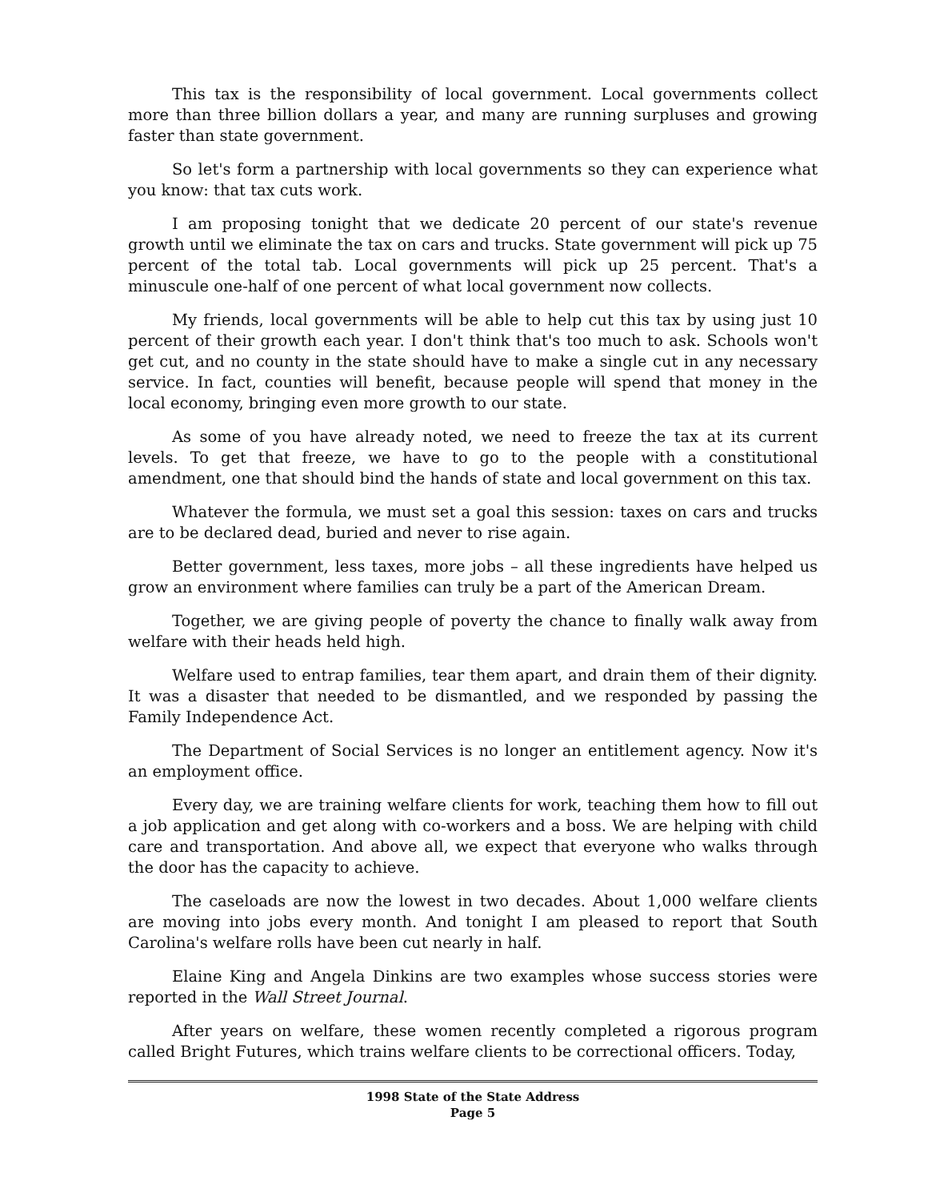This tax is the responsibility of local government. Local governments collect more than three billion dollars a year, and many are running surpluses and growing faster than state government.
So let's form a partnership with local governments so they can experience what you know: that tax cuts work.
I am proposing tonight that we dedicate 20 percent of our state's revenue growth until we eliminate the tax on cars and trucks. State government will pick up 75 percent of the total tab. Local governments will pick up 25 percent. That's a minuscule one-half of one percent of what local government now collects.
My friends, local governments will be able to help cut this tax by using just 10 percent of their growth each year. I don't think that's too much to ask. Schools won't get cut, and no county in the state should have to make a single cut in any necessary service. In fact, counties will benefit, because people will spend that money in the local economy, bringing even more growth to our state.
As some of you have already noted, we need to freeze the tax at its current levels. To get that freeze, we have to go to the people with a constitutional amendment, one that should bind the hands of state and local government on this tax.
Whatever the formula, we must set a goal this session: taxes on cars and trucks are to be declared dead, buried and never to rise again.
Better government, less taxes, more jobs – all these ingredients have helped us grow an environment where families can truly be a part of the American Dream.
Together, we are giving people of poverty the chance to finally walk away from welfare with their heads held high.
Welfare used to entrap families, tear them apart, and drain them of their dignity. It was a disaster that needed to be dismantled, and we responded by passing the Family Independence Act.
The Department of Social Services is no longer an entitlement agency. Now it's an employment office.
Every day, we are training welfare clients for work, teaching them how to fill out a job application and get along with co-workers and a boss. We are helping with child care and transportation. And above all, we expect that everyone who walks through the door has the capacity to achieve.
The caseloads are now the lowest in two decades. About 1,000 welfare clients are moving into jobs every month. And tonight I am pleased to report that South Carolina's welfare rolls have been cut nearly in half.
Elaine King and Angela Dinkins are two examples whose success stories were reported in the Wall Street Journal.
After years on welfare, these women recently completed a rigorous program called Bright Futures, which trains welfare clients to be correctional officers. Today,
1998 State of the State Address
Page 5